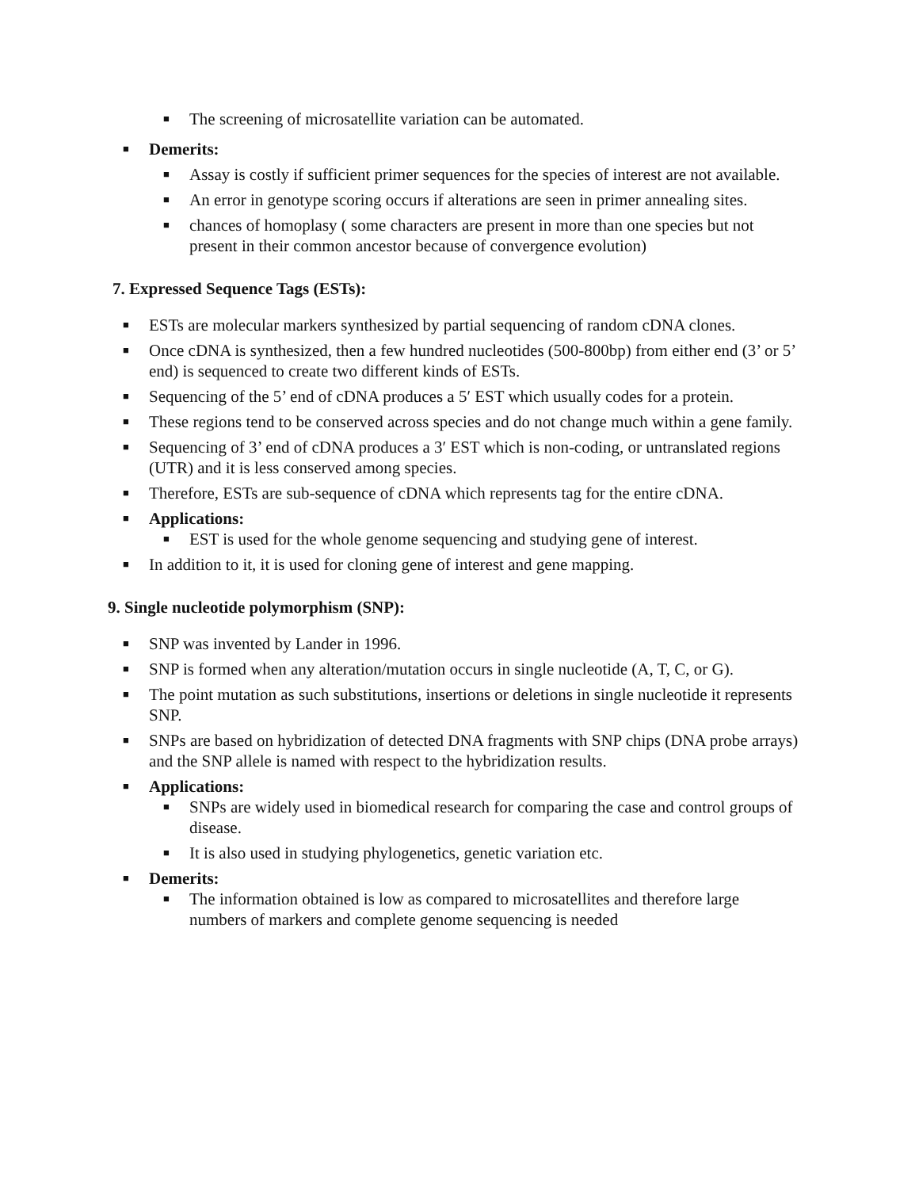■ The screening of microsatellite variation can be automated.
■ Demerits:
■ Assay is costly if sufficient primer sequences for the species of interest are not available.
■ An error in genotype scoring occurs if alterations are seen in primer annealing sites.
■ chances of homoplasy ( some characters are present in more than one species but not present in their common ancestor because of convergence evolution)
7. Expressed Sequence Tags (ESTs):
■ ESTs are molecular markers synthesized by partial sequencing of random cDNA clones.
■ Once cDNA is synthesized, then a few hundred nucleotides (500-800bp) from either end (3’ or 5’ end) is sequenced to create two different kinds of ESTs.
■ Sequencing of the 5’ end of cDNA produces a 5′ EST which usually codes for a protein.
■ These regions tend to be conserved across species and do not change much within a gene family.
■ Sequencing of 3’ end of cDNA produces a 3′ EST which is non-coding, or untranslated regions (UTR) and it is less conserved among species.
■ Therefore, ESTs are sub-sequence of cDNA which represents tag for the entire cDNA.
■ Applications:
■ EST is used for the whole genome sequencing and studying gene of interest.
■ In addition to it, it is used for cloning gene of interest and gene mapping.
9. Single nucleotide polymorphism (SNP):
■ SNP was invented by Lander in 1996.
■ SNP is formed when any alteration/mutation occurs in single nucleotide (A, T, C, or G).
■ The point mutation as such substitutions, insertions or deletions in single nucleotide it represents SNP.
■ SNPs are based on hybridization of detected DNA fragments with SNP chips (DNA probe arrays) and the SNP allele is named with respect to the hybridization results.
■ Applications:
■ SNPs are widely used in biomedical research for comparing the case and control groups of disease.
■ It is also used in studying phylogenetics, genetic variation etc.
■ Demerits:
■ The information obtained is low as compared to microsatellites and therefore large numbers of markers and complete genome sequencing is needed